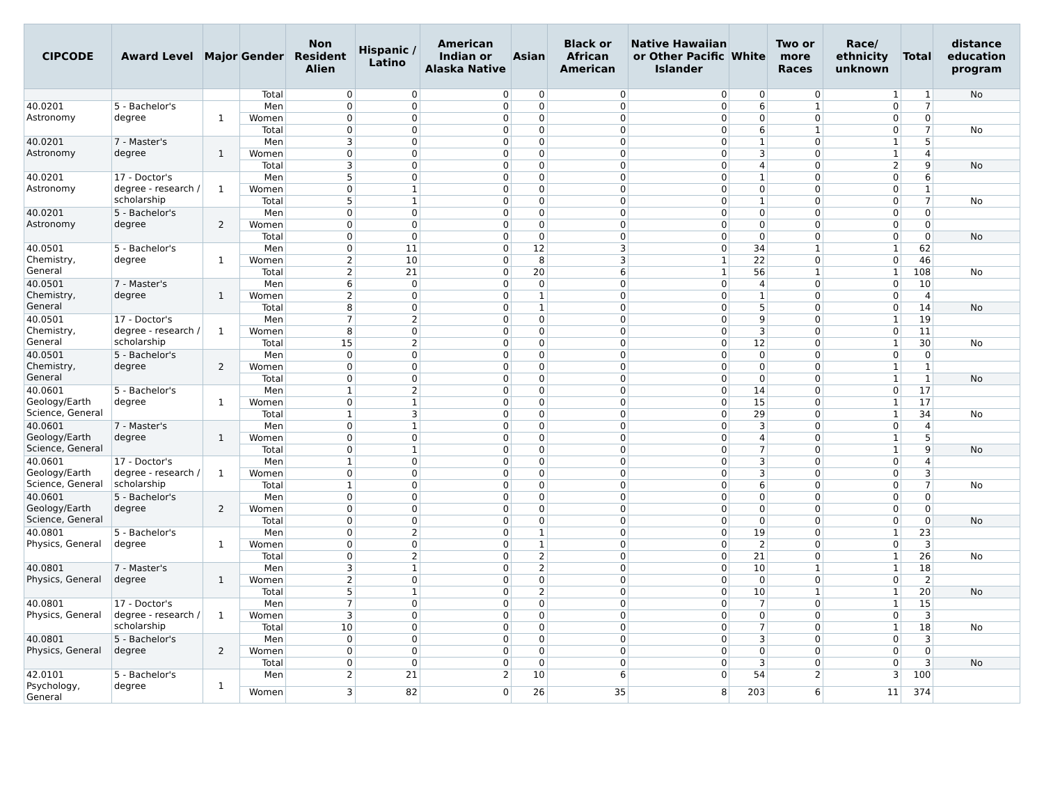| CIPCODE | Award Level | Major | Gender | Non Resident Alien | Hispanic / Latino | American Indian or Alaska Native | Asian | Black or African American | Native Hawaiian or Other Pacific Islander | White | Two or more Races | Race/ ethnicity unknown | Total | distance education program |
| --- | --- | --- | --- | --- | --- | --- | --- | --- | --- | --- | --- | --- | --- | --- |
| | | | Total | 0 | 0 | 0 | 0 | 0 | 0 | 0 | 0 | 1 | 1 | No |
| 40.0201 Astronomy | 5 - Bachelor's degree | 1 | Men | 0 | 0 | 0 | 0 | 0 | 0 | 6 | 1 | 0 | 7 | |
| | | | Women | 0 | 0 | 0 | 0 | 0 | 0 | 0 | 0 | 0 | 0 | |
| | | | Total | 0 | 0 | 0 | 0 | 0 | 0 | 6 | 1 | 0 | 7 | No |
| 40.0201 Astronomy | 7 - Master's degree | 1 | Men | 3 | 0 | 0 | 0 | 0 | 0 | 1 | 0 | 1 | 5 | |
| | | | Women | 0 | 0 | 0 | 0 | 0 | 0 | 3 | 0 | 1 | 4 | |
| | | | Total | 3 | 0 | 0 | 0 | 0 | 0 | 4 | 0 | 2 | 9 | No |
| 40.0201 Astronomy | 17 - Doctor's degree - research / scholarship | 1 | Men | 5 | 0 | 0 | 0 | 0 | 0 | 1 | 0 | 0 | 6 | |
| | | | Women | 0 | 1 | 0 | 0 | 0 | 0 | 0 | 0 | 0 | 1 | |
| | | | Total | 5 | 1 | 0 | 0 | 0 | 0 | 1 | 0 | 0 | 7 | No |
| 40.0201 Astronomy | 5 - Bachelor's degree | 2 | Men | 0 | 0 | 0 | 0 | 0 | 0 | 0 | 0 | 0 | 0 | |
| | | | Women | 0 | 0 | 0 | 0 | 0 | 0 | 0 | 0 | 0 | 0 | |
| | | | Total | 0 | 0 | 0 | 0 | 0 | 0 | 0 | 0 | 0 | 0 | No |
| 40.0501 Chemistry, General | 5 - Bachelor's degree | 1 | Men | 0 | 11 | 0 | 12 | 3 | 0 | 34 | 1 | 1 | 62 | |
| | | | Women | 2 | 10 | 0 | 8 | 3 | 1 | 22 | 0 | 0 | 46 | |
| | | | Total | 2 | 21 | 0 | 20 | 6 | 1 | 56 | 1 | 1 | 108 | No |
| 40.0501 Chemistry, General | 7 - Master's degree | 1 | Men | 6 | 0 | 0 | 0 | 0 | 0 | 4 | 0 | 0 | 10 | |
| | | | Women | 2 | 0 | 0 | 1 | 0 | 0 | 1 | 0 | 0 | 4 | |
| | | | Total | 8 | 0 | 0 | 1 | 0 | 0 | 5 | 0 | 0 | 14 | No |
| 40.0501 Chemistry, General | 17 - Doctor's degree - research / scholarship | 1 | Men | 7 | 2 | 0 | 0 | 0 | 0 | 9 | 0 | 1 | 19 | |
| | | | Women | 8 | 0 | 0 | 0 | 0 | 0 | 3 | 0 | 0 | 11 | |
| | | | Total | 15 | 2 | 0 | 0 | 0 | 0 | 12 | 0 | 1 | 30 | No |
| 40.0501 Chemistry, General | 5 - Bachelor's degree | 2 | Men | 0 | 0 | 0 | 0 | 0 | 0 | 0 | 0 | 0 | 0 | |
| | | | Women | 0 | 0 | 0 | 0 | 0 | 0 | 0 | 0 | 1 | 1 | |
| | | | Total | 0 | 0 | 0 | 0 | 0 | 0 | 0 | 0 | 1 | 1 | No |
| 40.0601 Geology/Earth Science, General | 5 - Bachelor's degree | 1 | Men | 1 | 2 | 0 | 0 | 0 | 0 | 14 | 0 | 0 | 17 | |
| | | | Women | 0 | 1 | 0 | 0 | 0 | 0 | 15 | 0 | 1 | 17 | |
| | | | Total | 1 | 3 | 0 | 0 | 0 | 0 | 29 | 0 | 1 | 34 | No |
| 40.0601 Geology/Earth Science, General | 7 - Master's degree | 1 | Men | 0 | 1 | 0 | 0 | 0 | 0 | 3 | 0 | 0 | 4 | |
| | | | Women | 0 | 0 | 0 | 0 | 0 | 0 | 4 | 0 | 1 | 5 | |
| | | | Total | 0 | 1 | 0 | 0 | 0 | 0 | 7 | 0 | 1 | 9 | No |
| 40.0601 Geology/Earth Science, General | 17 - Doctor's degree - research / scholarship | 1 | Men | 1 | 0 | 0 | 0 | 0 | 0 | 3 | 0 | 0 | 4 | |
| | | | Women | 0 | 0 | 0 | 0 | 0 | 0 | 3 | 0 | 0 | 3 | |
| | | | Total | 1 | 0 | 0 | 0 | 0 | 0 | 6 | 0 | 0 | 7 | No |
| 40.0601 Geology/Earth Science, General | 5 - Bachelor's degree | 2 | Men | 0 | 0 | 0 | 0 | 0 | 0 | 0 | 0 | 0 | 0 | |
| | | | Women | 0 | 0 | 0 | 0 | 0 | 0 | 0 | 0 | 0 | 0 | |
| | | | Total | 0 | 0 | 0 | 0 | 0 | 0 | 0 | 0 | 0 | 0 | No |
| 40.0801 Physics, General | 5 - Bachelor's degree | 1 | Men | 0 | 2 | 0 | 1 | 0 | 0 | 19 | 0 | 1 | 23 | |
| | | | Women | 0 | 0 | 0 | 1 | 0 | 0 | 2 | 0 | 0 | 3 | |
| | | | Total | 0 | 2 | 0 | 2 | 0 | 0 | 21 | 0 | 1 | 26 | No |
| 40.0801 Physics, General | 7 - Master's degree | 1 | Men | 3 | 1 | 0 | 2 | 0 | 0 | 10 | 1 | 1 | 18 | |
| | | | Women | 2 | 0 | 0 | 0 | 0 | 0 | 0 | 0 | 0 | 2 | |
| | | | Total | 5 | 1 | 0 | 2 | 0 | 0 | 10 | 1 | 1 | 20 | No |
| 40.0801 Physics, General | 17 - Doctor's degree - research / scholarship | 1 | Men | 7 | 0 | 0 | 0 | 0 | 0 | 7 | 0 | 1 | 15 | |
| | | | Women | 3 | 0 | 0 | 0 | 0 | 0 | 0 | 0 | 0 | 3 | |
| | | | Total | 10 | 0 | 0 | 0 | 0 | 0 | 7 | 0 | 1 | 18 | No |
| 40.0801 Physics, General | 5 - Bachelor's degree | 2 | Men | 0 | 0 | 0 | 0 | 0 | 0 | 3 | 0 | 0 | 3 | |
| | | | Women | 0 | 0 | 0 | 0 | 0 | 0 | 0 | 0 | 0 | 0 | |
| | | | Total | 0 | 0 | 0 | 0 | 0 | 0 | 3 | 0 | 0 | 3 | No |
| 42.0101 Psychology, General | 5 - Bachelor's degree | 1 | Men | 2 | 21 | 2 | 10 | 6 | 0 | 54 | 2 | 3 | 100 | |
| | | | Women | 3 | 82 | 0 | 26 | 35 | 8 | 203 | 6 | 11 | 374 | |